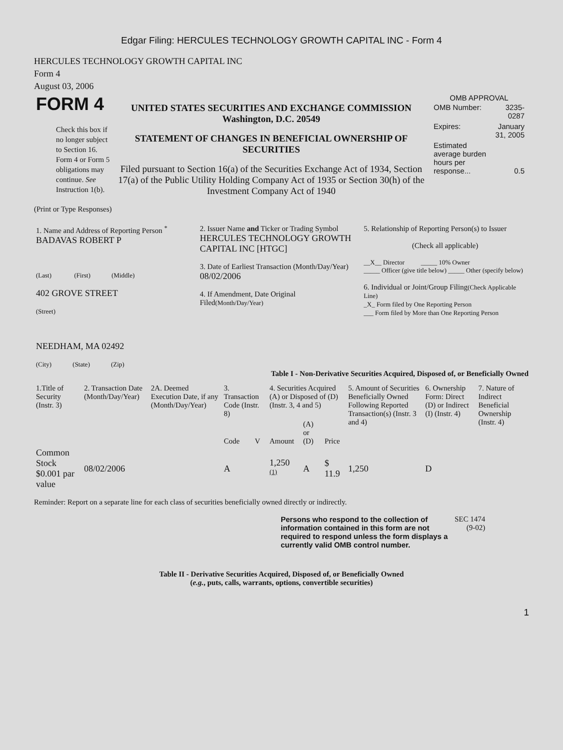Edgar Filing: HERCULES TECHNOLOGY GROWTH CAPITAL INC - Form 4
HERCULES TECHNOLOGY GROWTH CAPITAL INC
Form 4
August 03, 2006
| FORM 4 Check this box if no longer subject to Section 16. Form 4 or Form 5 obligations may continue. See Instruction 1(b). | UNITED STATES SECURITIES AND EXCHANGE COMMISSION Washington, D.C. 20549 STATEMENT OF CHANGES IN BENEFICIAL OWNERSHIP OF SECURITIES Filed pursuant to Section 16(a) of the Securities Exchange Act of 1934, Section 17(a) of the Public Utility Holding Company Act of 1935 or Section 30(h) of the Investment Company Act of 1940 | OMB APPROVAL / OMB Number: / 3235-0287 / / Expires: / January 31, 2005 / / Estimated average burden hours per response... / 0.5 / |
(Print or Type Responses)
| 1. Name and Address of Reporting Person <sup>*</sup> BADAVAS ROBERT P (Last) (First) (Middle) 402 GROVE STREET (Street) NEEDHAM, MA 02492 (City) (State) (Zip) | 2. Issuer Name and Ticker or Trading Symbol HERCULES TECHNOLOGY GROWTH CAPITAL INC [HTGC] 3. Date of Earliest Transaction (Month/Day/Year) 08/02/2006 4. If Amendment, Date Original Filed (Month/Day/Year) | 5. Relationship of Reporting Person(s) to Issuer (Check all applicable) __X__ Director _____ 10% Owner _____ Officer (give title below) _____ Other (specify below) 6. Individual or Joint/Group Filing (Check Applicable Line) _X_ Form filed by One Reporting Person ___ Form filed by More than One Reporting Person |
Table I - Non-Derivative Securities Acquired, Disposed of, or Beneficially Owned
| 1.Title of Security (Instr. 3) | 2. Transaction Date (Month/Day/Year) | 2A. Deemed Execution Date, if any (Month/Day/Year) | 3. Transaction Code (Instr. 8) | | 4. Securities Acquired (A) or Disposed of (D) (Instr. 3, 4 and 5) | | | 5. Amount of Securities Beneficially Owned Following Reported Transaction(s) (Instr. 3 and 4) | 6. Ownership Form: Direct (D) or Indirect (I) (Instr. 4) | 7. Nature of Indirect Beneficial Ownership (Instr. 4) |
| --- | --- | --- | --- | --- | --- | --- | --- | --- | --- | --- |
| | | | Code | V | Amount | (A) or (D) | Price | | | |
| Common Stock $0.001 par value | 08/02/2006 | | A | | 1,250 <sup>(1)</sup> | A | $ 11.9 | 1,250 | D | |
Reminder: Report on a separate line for each class of securities beneficially owned directly or indirectly.
| Persons who respond to the collection of information contained in this form are not required to respond unless the form displays a currently valid OMB control number. | SEC 1474 (9-02) |
Table II - Derivative Securities Acquired, Disposed of, or Beneficially Owned
(e.g., puts, calls, warrants, options, convertible securities)
1